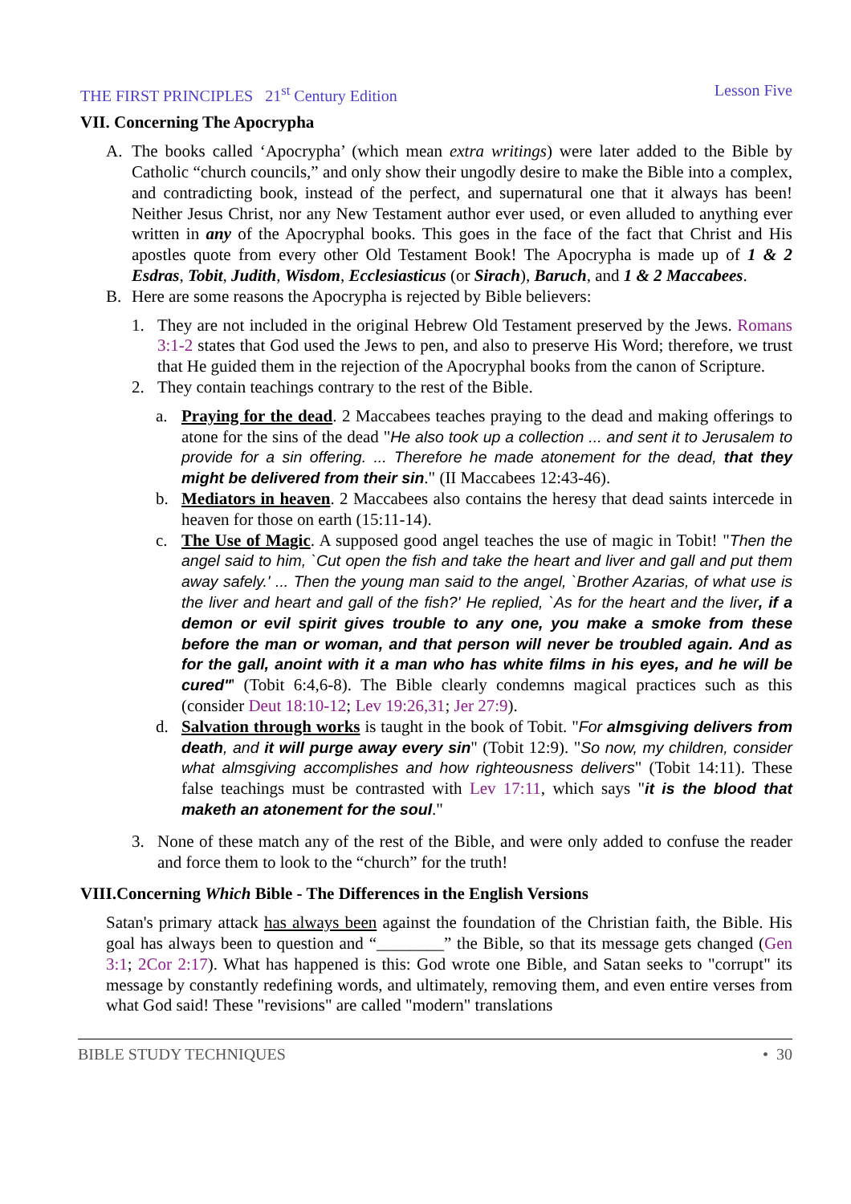THE FIRST PRINCIPLES 21<sup>st</sup> Century Edition Lesson Five
VII. Concerning The Apocrypha
A. The books called ‘Apocrypha’ (which mean extra writings) were later added to the Bible by Catholic “church councils,” and only show their ungodly desire to make the Bible into a complex, and contradicting book, instead of the perfect, and supernatural one that it always has been! Neither Jesus Christ, nor any New Testament author ever used, or even alluded to anything ever written in any of the Apocryphal books. This goes in the face of the fact that Christ and His apostles quote from every other Old Testament Book! The Apocrypha is made up of 1 & 2 Esdras, Tobit, Judith, Wisdom, Ecclesiasticus (or Sirach), Baruch, and 1 & 2 Maccabees.
B. Here are some reasons the Apocrypha is rejected by Bible believers:
1. They are not included in the original Hebrew Old Testament preserved by the Jews. Romans 3:1-2 states that God used the Jews to pen, and also to preserve His Word; therefore, we trust that He guided them in the rejection of the Apocryphal books from the canon of Scripture.
2. They contain teachings contrary to the rest of the Bible.
a. Praying for the dead. 2 Maccabees teaches praying to the dead and making offerings to atone for the sins of the dead "He also took up a collection ... and sent it to Jerusalem to provide for a sin offering. ... Therefore he made atonement for the dead, that they might be delivered from their sin." (II Maccabees 12:43-46).
b. Mediators in heaven. 2 Maccabees also contains the heresy that dead saints intercede in heaven for those on earth (15:11-14).
c. The Use of Magic. A supposed good angel teaches the use of magic in Tobit! "Then the angel said to him, `Cut open the fish and take the heart and liver and gall and put them away safely.' ... Then the young man said to the angel, `Brother Azarias, of what use is the liver and heart and gall of the fish?' He replied, `As for the heart and the liver, if a demon or evil spirit gives trouble to any one, you make a smoke from these before the man or woman, and that person will never be troubled again. And as for the gall, anoint with it a man who has white films in his eyes, and he will be cured"' (Tobit 6:4,6-8). The Bible clearly condemns magical practices such as this (consider Deut 18:10-12; Lev 19:26,31; Jer 27:9).
d. Salvation through works is taught in the book of Tobit. "For almsgiving delivers from death, and it will purge away every sin" (Tobit 12:9). "So now, my children, consider what almsgiving accomplishes and how righteousness delivers" (Tobit 14:11). These false teachings must be contrasted with Lev 17:11, which says "it is the blood that maketh an atonement for the soul."
3. None of these match any of the rest of the Bible, and were only added to confuse the reader and force them to look to the “church” for the truth!
VIII.Concerning Which Bible - The Differences in the English Versions
Satan's primary attack has always been against the foundation of the Christian faith, the Bible. His goal has always been to question and “________” the Bible, so that its message gets changed (Gen 3:1; 2Cor 2:17). What has happened is this: God wrote one Bible, and Satan seeks to "corrupt" its message by constantly redefining words, and ultimately, removing them, and even entire verses from what God said! These "revisions" are called "modern" translations
BIBLE STUDY TECHNIQUES • 30